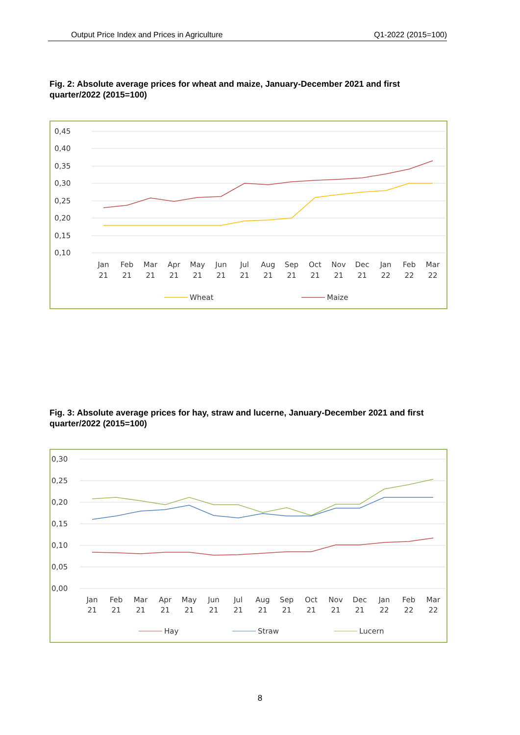Output Price Index and Prices in Agriculture Q1-2022 (2015=100)
Fig. 2: Absolute average prices for wheat and maize, January-December 2021 and first quarter/2022 (2015=100)
0,45
0,40
0,35
0,30
0,25
0,20
0,15
0,10
Jan
21
Feb
21
Mar
21
Apr
21
May
21
Jun
21
Jul
21
Aug
21
Sep
21
Oct
21
Nov
21
Dec
21
Jan
22
Feb
22
Mar
22
Wheat
Maize
Fig. 3: Absolute average prices for hay, straw and lucerne, January-December 2021 and first quarter/2022 (2015=100)
0,30
0,25
0,20
0,15
0,10
0,05
0,00
Jan
21
Feb
21
Mar
21
Apr
21
May
21
Jun
21
Jul
21
Aug
21
Sep
21
Oct
21
Nov
21
Dec
21
Jan
22
Feb
22
Mar
22
Hay
Straw
Lucern
8